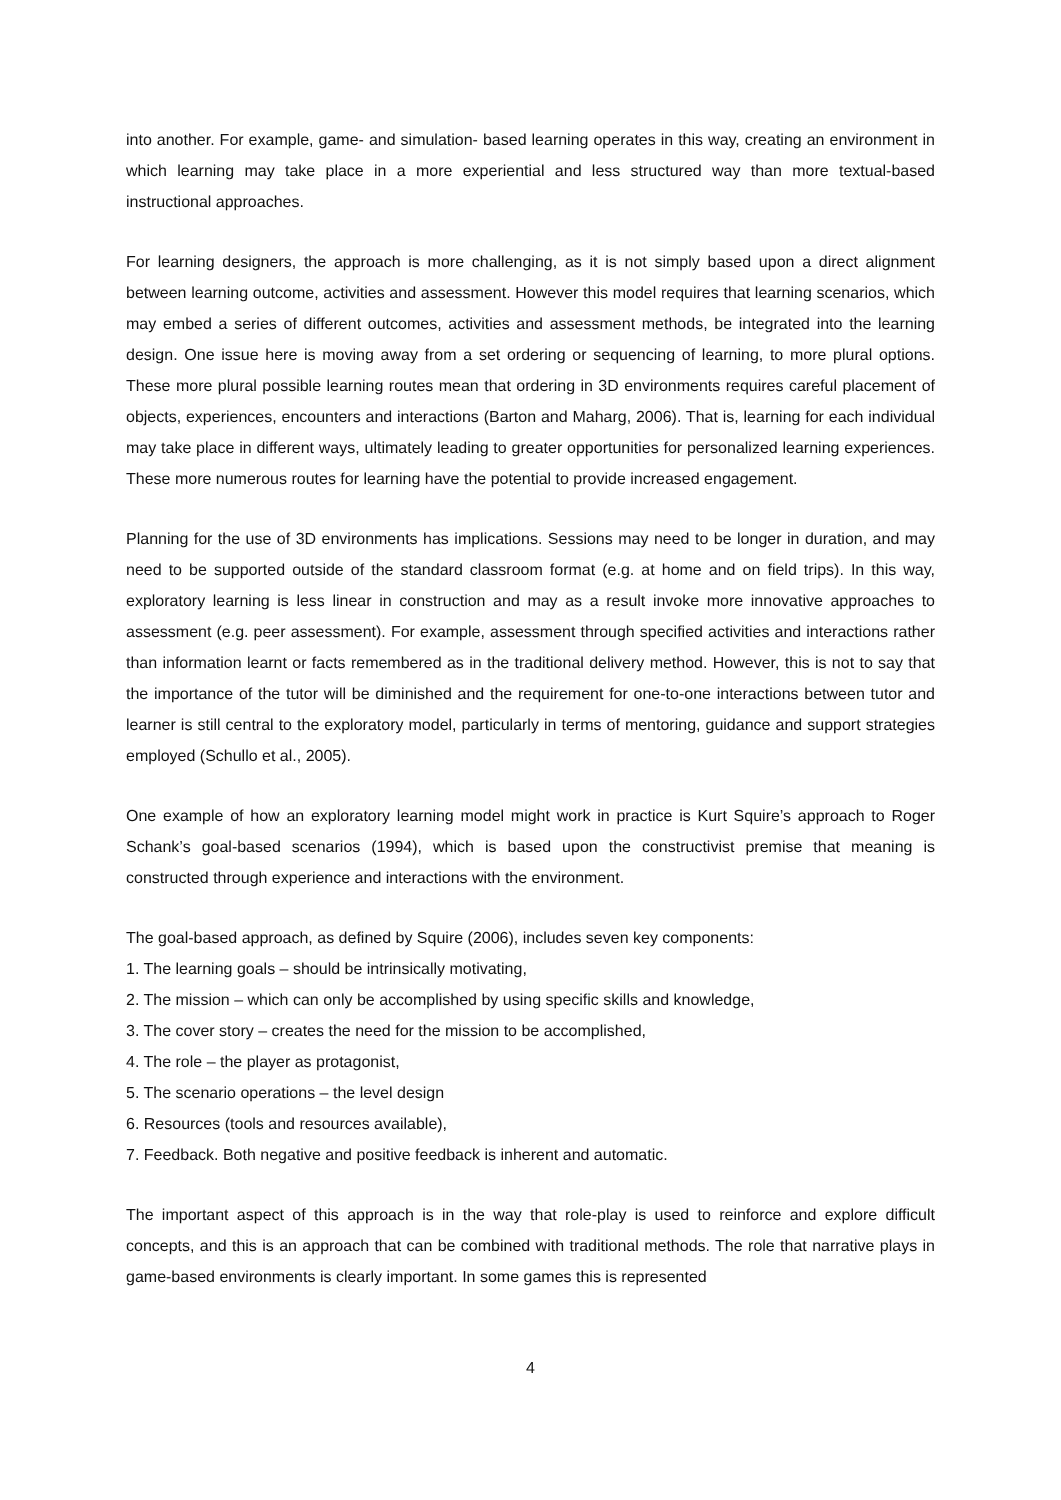into another. For example, game- and simulation- based learning operates in this way, creating an environment in which learning may take place in a more experiential and less structured way than more textual-based instructional approaches.
For learning designers, the approach is more challenging, as it is not simply based upon a direct alignment between learning outcome, activities and assessment. However this model requires that learning scenarios, which may embed a series of different outcomes, activities and assessment methods, be integrated into the learning design. One issue here is moving away from a set ordering or sequencing of learning, to more plural options. These more plural possible learning routes mean that ordering in 3D environments requires careful placement of objects, experiences, encounters and interactions (Barton and Maharg, 2006). That is, learning for each individual may take place in different ways, ultimately leading to greater opportunities for personalized learning experiences. These more numerous routes for learning have the potential to provide increased engagement.
Planning for the use of 3D environments has implications. Sessions may need to be longer in duration, and may need to be supported outside of the standard classroom format (e.g. at home and on field trips). In this way, exploratory learning is less linear in construction and may as a result invoke more innovative approaches to assessment (e.g. peer assessment). For example, assessment through specified activities and interactions rather than information learnt or facts remembered as in the traditional delivery method. However, this is not to say that the importance of the tutor will be diminished and the requirement for one-to-one interactions between tutor and learner is still central to the exploratory model, particularly in terms of mentoring, guidance and support strategies employed (Schullo et al., 2005).
One example of how an exploratory learning model might work in practice is Kurt Squire’s approach to Roger Schank’s goal-based scenarios (1994), which is based upon the constructivist premise that meaning is constructed through experience and interactions with the environment.
The goal-based approach, as defined by Squire (2006), includes seven key components:
1. The learning goals – should be intrinsically motivating,
2. The mission – which can only be accomplished by using specific skills and knowledge,
3. The cover story – creates the need for the mission to be accomplished,
4. The role – the player as protagonist,
5. The scenario operations – the level design
6. Resources (tools and resources available),
7. Feedback. Both negative and positive feedback is inherent and automatic.
The important aspect of this approach is in the way that role-play is used to reinforce and explore difficult concepts, and this is an approach that can be combined with traditional methods. The role that narrative plays in game-based environments is clearly important. In some games this is represented
4